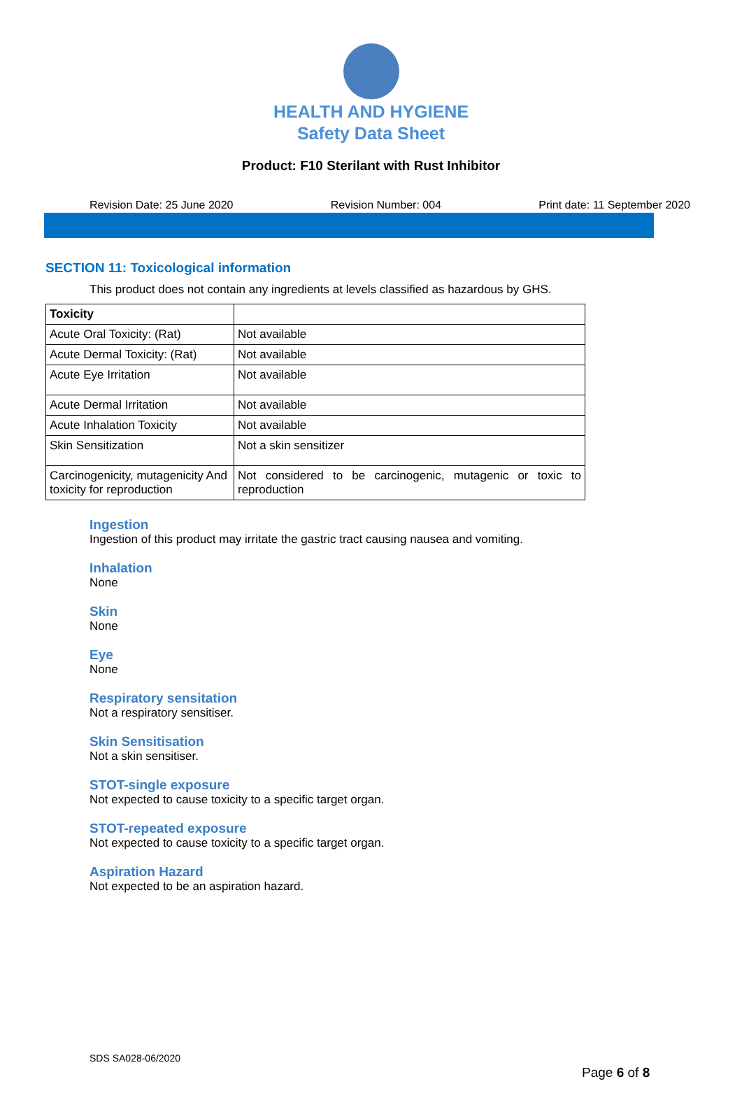HEALTH AND HYGIENE
Safety Data Sheet
Product: F10 Sterilant with Rust Inhibitor
Revision Date: 25 June 2020 Revision Number: 004 Print date: 11 September 2020
SECTION 11: Toxicological information
This product does not contain any ingredients at levels classified as hazardous by GHS.
| Toxicity | |
| --- | --- |
| Acute Oral Toxicity: (Rat) | Not available |
| Acute Dermal Toxicity: (Rat) | Not available |
| Acute Eye Irritation | Not available |
| Acute Dermal Irritation | Not available |
| Acute Inhalation Toxicity | Not available |
| Skin Sensitization | Not a skin sensitizer |
| Carcinogenicity, mutagenicity And toxicity for reproduction | Not considered to be carcinogenic, mutagenic or toxic to reproduction |
Ingestion
Ingestion of this product may irritate the gastric tract causing nausea and vomiting.
Inhalation
None
Skin
None
Eye
None
Respiratory sensitation
Not a respiratory sensitiser.
Skin Sensitisation
Not a skin sensitiser.
STOT-single exposure
Not expected to cause toxicity to a specific target organ.
STOT-repeated exposure
Not expected to cause toxicity to a specific target organ.
Aspiration Hazard
Not expected to be an aspiration hazard.
SDS SA028-06/2020
Page 6 of 8